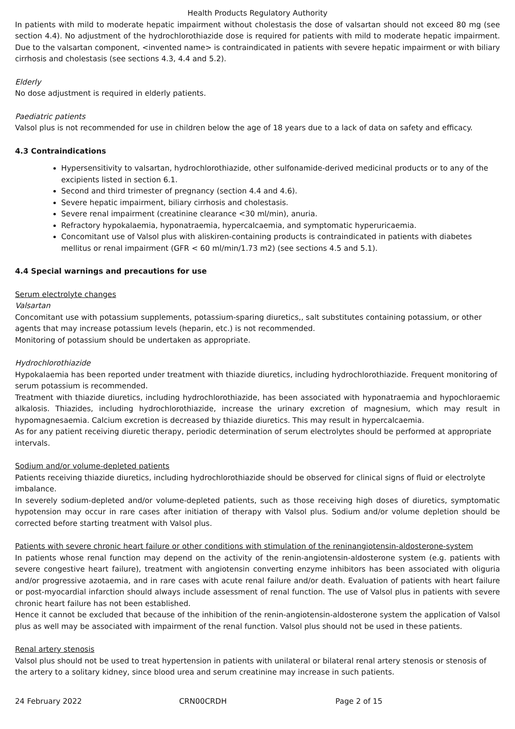Health Products Regulatory Authority
In patients with mild to moderate hepatic impairment without cholestasis the dose of valsartan should not exceed 80 mg (see section 4.4). No adjustment of the hydrochlorothiazide dose is required for patients with mild to moderate hepatic impairment. Due to the valsartan component, <invented name> is contraindicated in patients with severe hepatic impairment or with biliary cirrhosis and cholestasis (see sections 4.3, 4.4 and 5.2).
Elderly
No dose adjustment is required in elderly patients.
Paediatric patients
Valsol plus is not recommended for use in children below the age of 18 years due to a lack of data on safety and efficacy.
4.3 Contraindications
Hypersensitivity to valsartan, hydrochlorothiazide, other sulfonamide-derived medicinal products or to any of the excipients listed in section 6.1.
Second and third trimester of pregnancy (section 4.4 and 4.6).
Severe hepatic impairment, biliary cirrhosis and cholestasis.
Severe renal impairment (creatinine clearance <30 ml/min), anuria.
Refractory hypokalaemia, hyponatraemia, hypercalcaemia, and symptomatic hyperuricaemia.
Concomitant use of Valsol plus with aliskiren-containing products is contraindicated in patients with diabetes mellitus or renal impairment (GFR < 60 ml/min/1.73 m2) (see sections 4.5 and 5.1).
4.4 Special warnings and precautions for use
Serum electrolyte changes
Valsartan
Concomitant use with potassium supplements, potassium-sparing diuretics,, salt substitutes containing potassium, or other agents that may increase potassium levels (heparin, etc.) is not recommended.
Monitoring of potassium should be undertaken as appropriate.
Hydrochlorothiazide
Hypokalaemia has been reported under treatment with thiazide diuretics, including hydrochlorothiazide. Frequent monitoring of serum potassium is recommended.
Treatment with thiazide diuretics, including hydrochlorothiazide, has been associated with hyponatraemia and hypochloraemic alkalosis. Thiazides, including hydrochlorothiazide, increase the urinary excretion of magnesium, which may result in hypomagnesaemia. Calcium excretion is decreased by thiazide diuretics. This may result in hypercalcaemia.
As for any patient receiving diuretic therapy, periodic determination of serum electrolytes should be performed at appropriate intervals.
Sodium and/or volume-depleted patients
Patients receiving thiazide diuretics, including hydrochlorothiazide should be observed for clinical signs of fluid or electrolyte imbalance.
In severely sodium-depleted and/or volume-depleted patients, such as those receiving high doses of diuretics, symptomatic hypotension may occur in rare cases after initiation of therapy with Valsol plus. Sodium and/or volume depletion should be corrected before starting treatment with Valsol plus.
Patients with severe chronic heart failure or other conditions with stimulation of the reninangiotensin-aldosterone-system
In patients whose renal function may depend on the activity of the renin-angiotensin-aldosterone system (e.g. patients with severe congestive heart failure), treatment with angiotensin converting enzyme inhibitors has been associated with oliguria and/or progressive azotaemia, and in rare cases with acute renal failure and/or death. Evaluation of patients with heart failure or post-myocardial infarction should always include assessment of renal function. The use of Valsol plus in patients with severe chronic heart failure has not been established.
Hence it cannot be excluded that because of the inhibition of the renin-angiotensin-aldosterone system the application of Valsol plus as well may be associated with impairment of the renal function. Valsol plus should not be used in these patients.
Renal artery stenosis
Valsol plus should not be used to treat hypertension in patients with unilateral or bilateral renal artery stenosis or stenosis of the artery to a solitary kidney, since blood urea and serum creatinine may increase in such patients.
24 February 2022 CRN00CRDH Page 2 of 15